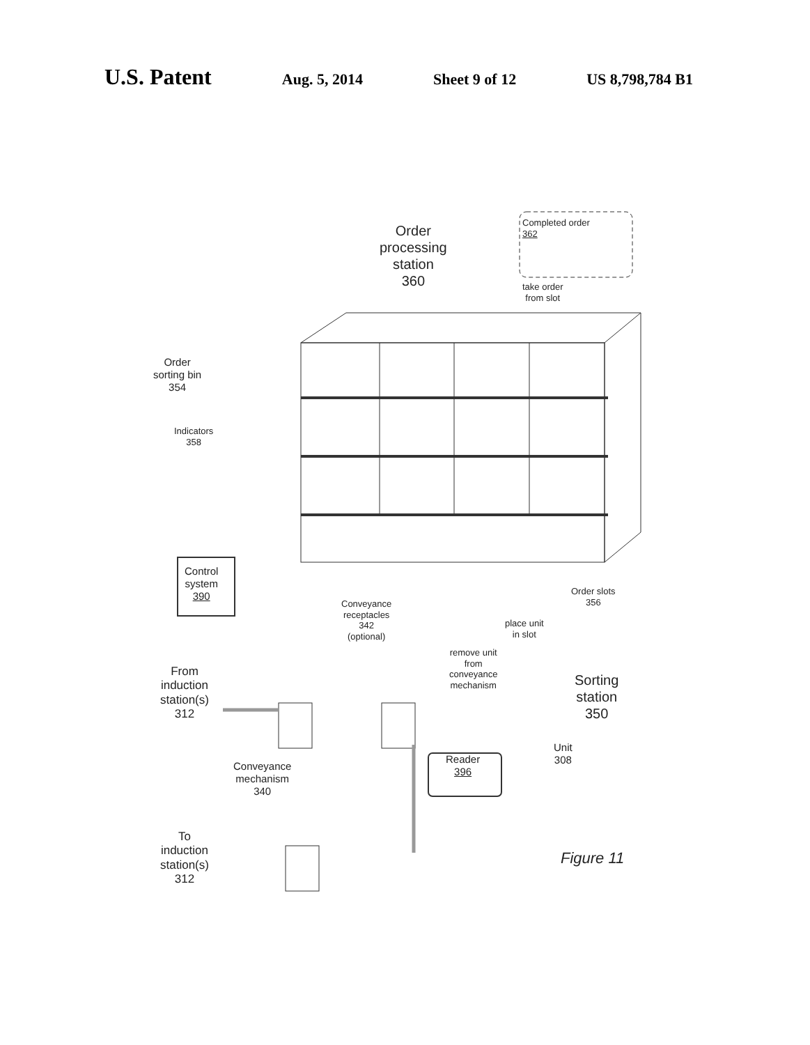U.S. Patent Aug. 5, 2014 Sheet 9 of 12 US 8,798,784 B1
Order
processing
station
360
Completed order
362
take order
from slot
Order
sorting bin
354
Indicators
358
Control
system
390
Order slots
356
Conveyance
receptacles
342
(optional)
place unit
in slot
remove unit
from
conveyance
mechanism
From
induction
station(s)
312
Sorting
station
350
Unit
308
Reader
396
Conveyance
mechanism
340
To
induction
station(s)
312
Figure 11